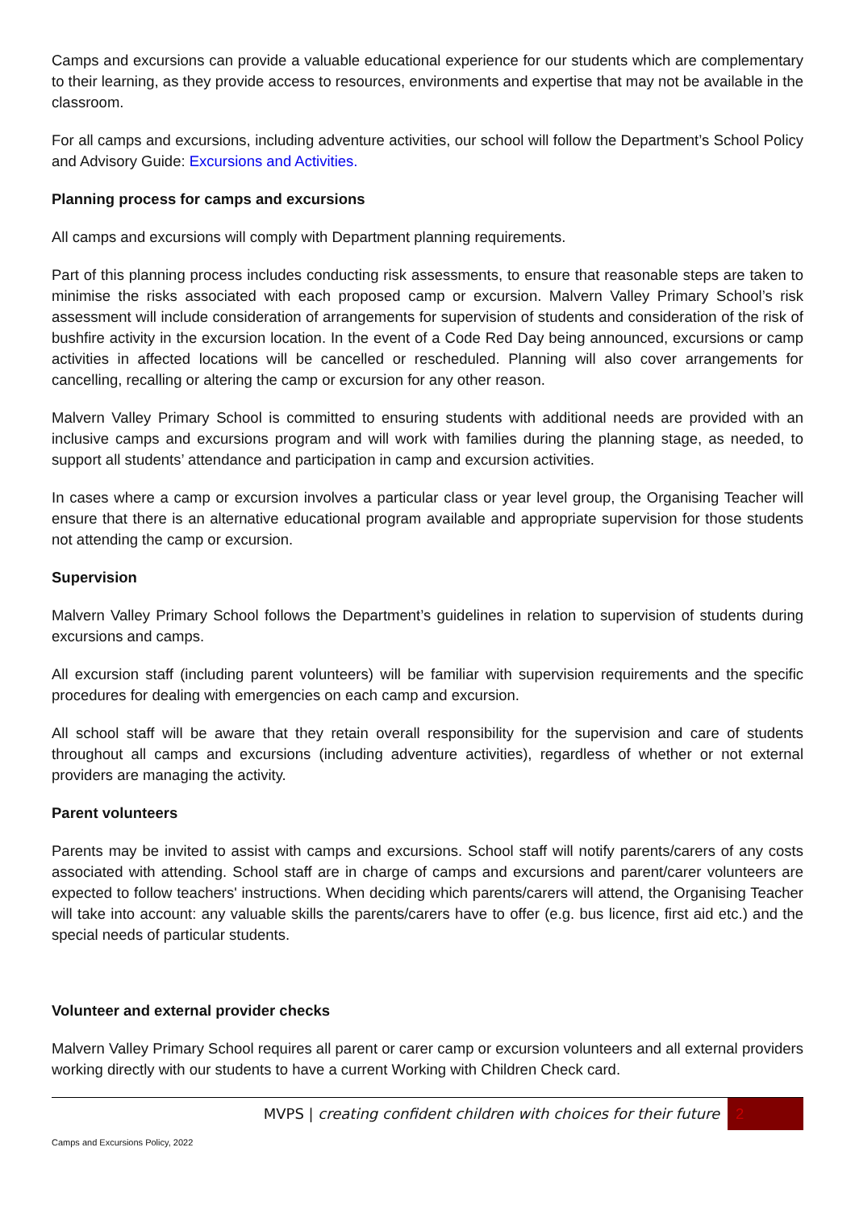Camps and excursions can provide a valuable educational experience for our students which are complementary to their learning, as they provide access to resources, environments and expertise that may not be available in the classroom.
For all camps and excursions, including adventure activities, our school will follow the Department’s School Policy and Advisory Guide: Excursions and Activities.
Planning process for camps and excursions
All camps and excursions will comply with Department planning requirements.
Part of this planning process includes conducting risk assessments, to ensure that reasonable steps are taken to minimise the risks associated with each proposed camp or excursion. Malvern Valley Primary School’s risk assessment will include consideration of arrangements for supervision of students and consideration of the risk of bushfire activity in the excursion location. In the event of a Code Red Day being announced, excursions or camp activities in affected locations will be cancelled or rescheduled. Planning will also cover arrangements for cancelling, recalling or altering the camp or excursion for any other reason.
Malvern Valley Primary School is committed to ensuring students with additional needs are provided with an inclusive camps and excursions program and will work with families during the planning stage, as needed, to support all students’ attendance and participation in camp and excursion activities.
In cases where a camp or excursion involves a particular class or year level group, the Organising Teacher will ensure that there is an alternative educational program available and appropriate supervision for those students not attending the camp or excursion.
Supervision
Malvern Valley Primary School follows the Department’s guidelines in relation to supervision of students during excursions and camps.
All excursion staff (including parent volunteers) will be familiar with supervision requirements and the specific procedures for dealing with emergencies on each camp and excursion.
All school staff will be aware that they retain overall responsibility for the supervision and care of students throughout all camps and excursions (including adventure activities), regardless of whether or not external providers are managing the activity.
Parent volunteers
Parents may be invited to assist with camps and excursions. School staff will notify parents/carers of any costs associated with attending. School staff are in charge of camps and excursions and parent/carer volunteers are expected to follow teachers' instructions. When deciding which parents/carers will attend, the Organising Teacher will take into account: any valuable skills the parents/carers have to offer (e.g. bus licence, first aid etc.) and the special needs of particular students.
Volunteer and external provider checks
Malvern Valley Primary School requires all parent or carer camp or excursion volunteers and all external providers working directly with our students to have a current Working with Children Check card.
MVPS | creating confident children with choices for their future
2
Camps and Excursions Policy, 2022